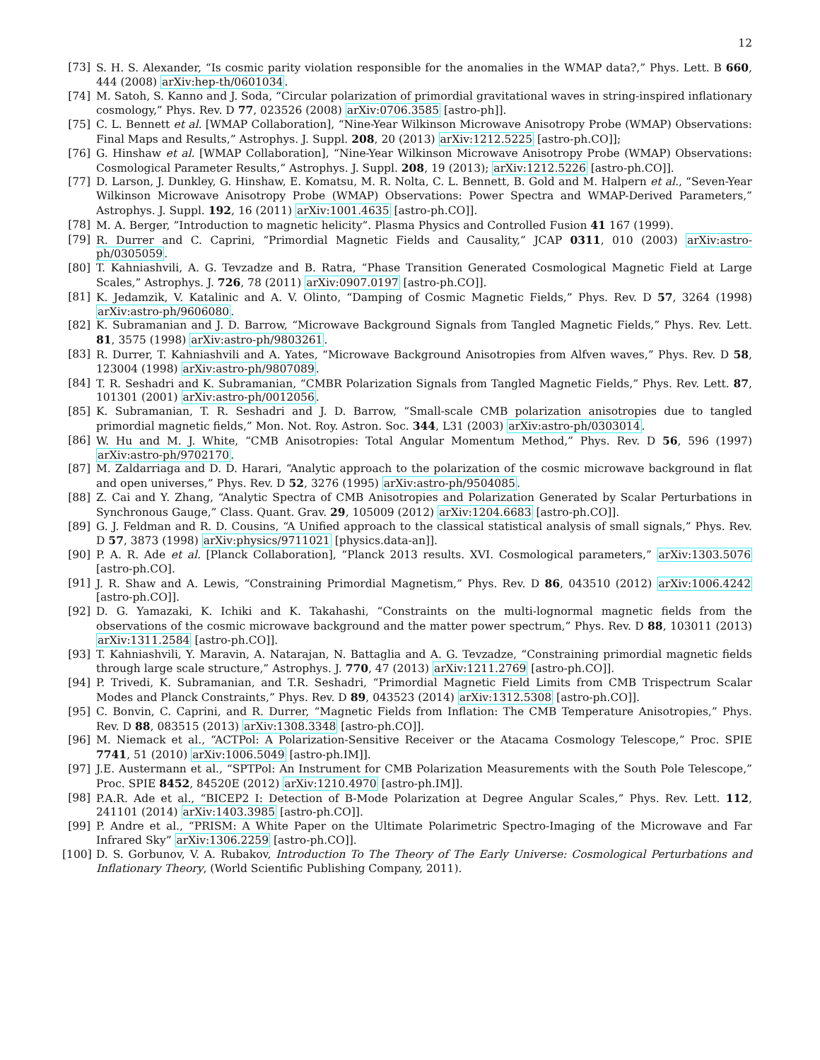12
[73] S. H. S. Alexander, “Is cosmic parity violation responsible for the anomalies in the WMAP data?,” Phys. Lett. B 660, 444 (2008) arXiv:hep-th/0601034.
[74] M. Satoh, S. Kanno and J. Soda, “Circular polarization of primordial gravitational waves in string-inspired inflationary cosmology,” Phys. Rev. D 77, 023526 (2008) arXiv:0706.3585 [astro-ph]].
[75] C. L. Bennett et al. [WMAP Collaboration], “Nine-Year Wilkinson Microwave Anisotropy Probe (WMAP) Observations: Final Maps and Results,” Astrophys. J. Suppl. 208, 20 (2013) arXiv:1212.5225 [astro-ph.CO]];
[76] G. Hinshaw et al. [WMAP Collaboration], “Nine-Year Wilkinson Microwave Anisotropy Probe (WMAP) Observations: Cosmological Parameter Results,” Astrophys. J. Suppl. 208, 19 (2013); arXiv:1212.5226 [astro-ph.CO]].
[77] D. Larson, J. Dunkley, G. Hinshaw, E. Komatsu, M. R. Nolta, C. L. Bennett, B. Gold and M. Halpern et al., “Seven-Year Wilkinson Microwave Anisotropy Probe (WMAP) Observations: Power Spectra and WMAP-Derived Parameters,” Astrophys. J. Suppl. 192, 16 (2011) arXiv:1001.4635 [astro-ph.CO]].
[78] M. A. Berger, ”Introduction to magnetic helicity”. Plasma Physics and Controlled Fusion 41 167 (1999).
[79] R. Durrer and C. Caprini, “Primordial Magnetic Fields and Causality,” JCAP 0311, 010 (2003) arXiv:astro-ph/0305059.
[80] T. Kahniashvili, A. G. Tevzadze and B. Ratra, “Phase Transition Generated Cosmological Magnetic Field at Large Scales,” Astrophys. J. 726, 78 (2011) arXiv:0907.0197 [astro-ph.CO]].
[81] K. Jedamzik, V. Katalinic and A. V. Olinto, “Damping of Cosmic Magnetic Fields,” Phys. Rev. D 57, 3264 (1998) arXiv:astro-ph/9606080.
[82] K. Subramanian and J. D. Barrow, “Microwave Background Signals from Tangled Magnetic Fields,” Phys. Rev. Lett. 81, 3575 (1998) arXiv:astro-ph/9803261.
[83] R. Durrer, T. Kahniashvili and A. Yates, “Microwave Background Anisotropies from Alfven waves,” Phys. Rev. D 58, 123004 (1998) arXiv:astro-ph/9807089.
[84] T. R. Seshadri and K. Subramanian, “CMBR Polarization Signals from Tangled Magnetic Fields,” Phys. Rev. Lett. 87, 101301 (2001) arXiv:astro-ph/0012056.
[85] K. Subramanian, T. R. Seshadri and J. D. Barrow, “Small-scale CMB polarization anisotropies due to tangled primordial magnetic fields,” Mon. Not. Roy. Astron. Soc. 344, L31 (2003) arXiv:astro-ph/0303014.
[86] W. Hu and M. J. White, “CMB Anisotropies: Total Angular Momentum Method,” Phys. Rev. D 56, 596 (1997) arXiv:astro-ph/9702170.
[87] M. Zaldarriaga and D. D. Harari, “Analytic approach to the polarization of the cosmic microwave background in flat and open universes,” Phys. Rev. D 52, 3276 (1995) arXiv:astro-ph/9504085.
[88] Z. Cai and Y. Zhang, “Analytic Spectra of CMB Anisotropies and Polarization Generated by Scalar Perturbations in Synchronous Gauge,” Class. Quant. Grav. 29, 105009 (2012) arXiv:1204.6683 [astro-ph.CO]].
[89] G. J. Feldman and R. D. Cousins, “A Unified approach to the classical statistical analysis of small signals,” Phys. Rev. D 57, 3873 (1998) arXiv:physics/9711021 [physics.data-an]].
[90] P. A. R. Ade et al. [Planck Collaboration], “Planck 2013 results. XVI. Cosmological parameters,” arXiv:1303.5076 [astro-ph.CO].
[91] J. R. Shaw and A. Lewis, “Constraining Primordial Magnetism,” Phys. Rev. D 86, 043510 (2012) arXiv:1006.4242 [astro-ph.CO]].
[92] D. G. Yamazaki, K. Ichiki and K. Takahashi, “Constraints on the multi-lognormal magnetic fields from the observations of the cosmic microwave background and the matter power spectrum,” Phys. Rev. D 88, 103011 (2013) arXiv:1311.2584 [astro-ph.CO]].
[93] T. Kahniashvili, Y. Maravin, A. Natarajan, N. Battaglia and A. G. Tevzadze, “Constraining primordial magnetic fields through large scale structure,” Astrophys. J. 770, 47 (2013) arXiv:1211.2769 [astro-ph.CO]].
[94] P. Trivedi, K. Subramanian, and T.R. Seshadri, “Primordial Magnetic Field Limits from CMB Trispectrum Scalar Modes and Planck Constraints,” Phys. Rev. D 89, 043523 (2014) arXiv:1312.5308 [astro-ph.CO]].
[95] C. Bonvin, C. Caprini, and R. Durrer, “Magnetic Fields from Inflation: The CMB Temperature Anisotropies,” Phys. Rev. D 88, 083515 (2013) arXiv:1308.3348 [astro-ph.CO]].
[96] M. Niemack et al., “ACTPol: A Polarization-Sensitive Receiver or the Atacama Cosmology Telescope,” Proc. SPIE 7741, 51 (2010) arXiv:1006.5049 [astro-ph.IM]].
[97] J.E. Austermann et al., “SPTPol: An Instrument for CMB Polarization Measurements with the South Pole Telescope,” Proc. SPIE 8452, 84520E (2012) arXiv:1210.4970 [astro-ph.IM]].
[98] P.A.R. Ade et al., “BICEP2 I: Detection of B-Mode Polarization at Degree Angular Scales,” Phys. Rev. Lett. 112, 241101 (2014) arXiv:1403.3985 [astro-ph.CO]].
[99] P. Andre et al., “PRISM: A White Paper on the Ultimate Polarimetric Spectro-Imaging of the Microwave and Far Infrared Sky” arXiv:1306.2259 [astro-ph.CO]].
[100] D. S. Gorbunov, V. A. Rubakov, Introduction To The Theory of The Early Universe: Cosmological Perturbations and Inflationary Theory, (World Scientific Publishing Company, 2011).